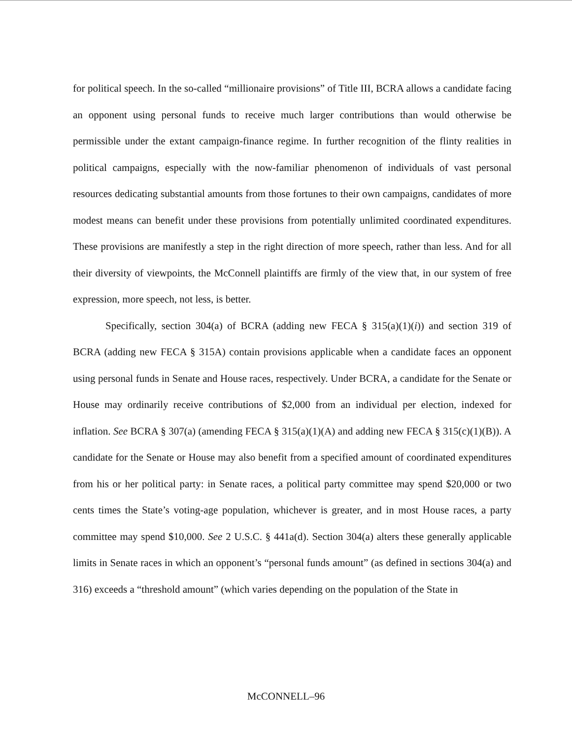for political speech. In the so-called “millionaire provisions” of Title III, BCRA allows a candidate facing an opponent using personal funds to receive much larger contributions than would otherwise be permissible under the extant campaign-finance regime. In further recognition of the flinty realities in political campaigns, especially with the now-familiar phenomenon of individuals of vast personal resources dedicating substantial amounts from those fortunes to their own campaigns, candidates of more modest means can benefit under these provisions from potentially unlimited coordinated expenditures. These provisions are manifestly a step in the right direction of more speech, rather than less. And for all their diversity of viewpoints, the McConnell plaintiffs are firmly of the view that, in our system of free expression, more speech, not less, is better.
Specifically, section 304(a) of BCRA (adding new FECA § 315(a)(1)(i)) and section 319 of BCRA (adding new FECA § 315A) contain provisions applicable when a candidate faces an opponent using personal funds in Senate and House races, respectively. Under BCRA, a candidate for the Senate or House may ordinarily receive contributions of $2,000 from an individual per election, indexed for inflation. See BCRA § 307(a) (amending FECA § 315(a)(1)(A) and adding new FECA § 315(c)(1)(B)). A candidate for the Senate or House may also benefit from a specified amount of coordinated expenditures from his or her political party: in Senate races, a political party committee may spend $20,000 or two cents times the State’s voting-age population, whichever is greater, and in most House races, a party committee may spend $10,000. See 2 U.S.C. § 441a(d). Section 304(a) alters these generally applicable limits in Senate races in which an opponent’s “personal funds amount” (as defined in sections 304(a) and 316) exceeds a “threshold amount” (which varies depending on the population of the State in
McCONNELL–96